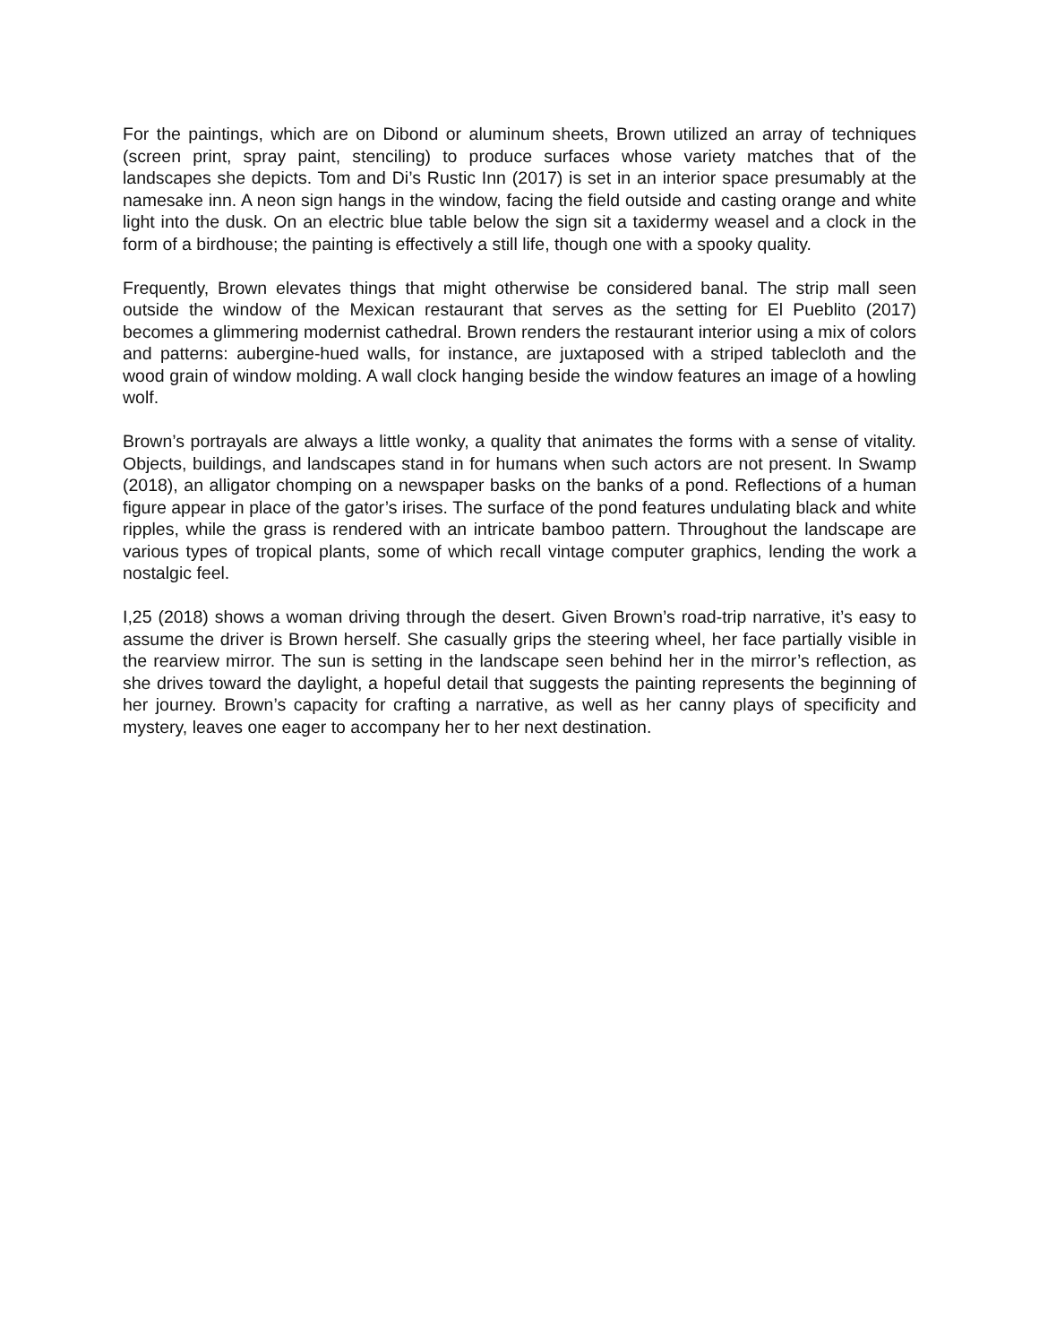For the paintings, which are on Dibond or aluminum sheets, Brown utilized an array of techniques (screen print, spray paint, stenciling) to produce surfaces whose variety matches that of the landscapes she depicts. Tom and Di’s Rustic Inn (2017) is set in an interior space presumably at the namesake inn. A neon sign hangs in the window, facing the field outside and casting orange and white light into the dusk. On an electric blue table below the sign sit a taxidermy weasel and a clock in the form of a birdhouse; the painting is effectively a still life, though one with a spooky quality.
Frequently, Brown elevates things that might otherwise be considered banal. The strip mall seen outside the window of the Mexican restaurant that serves as the setting for El Pueblito (2017) becomes a glimmering modernist cathedral. Brown renders the restaurant interior using a mix of colors and patterns: aubergine-hued walls, for instance, are juxtaposed with a striped tablecloth and the wood grain of window molding. A wall clock hanging beside the window features an image of a howling wolf.
Brown’s portrayals are always a little wonky, a quality that animates the forms with a sense of vitality. Objects, buildings, and landscapes stand in for humans when such actors are not present. In Swamp (2018), an alligator chomping on a newspaper basks on the banks of a pond. Reflections of a human figure appear in place of the gator’s irises. The surface of the pond features undulating black and white ripples, while the grass is rendered with an intricate bamboo pattern. Throughout the landscape are various types of tropical plants, some of which recall vintage computer graphics, lending the work a nostalgic feel.
I,25 (2018) shows a woman driving through the desert. Given Brown’s road-trip narrative, it’s easy to assume the driver is Brown herself. She casually grips the steering wheel, her face partially visible in the rearview mirror. The sun is setting in the landscape seen behind her in the mirror’s reflection, as she drives toward the daylight, a hopeful detail that suggests the painting represents the beginning of her journey. Brown’s capacity for crafting a narrative, as well as her canny plays of specificity and mystery, leaves one eager to accompany her to her next destination.